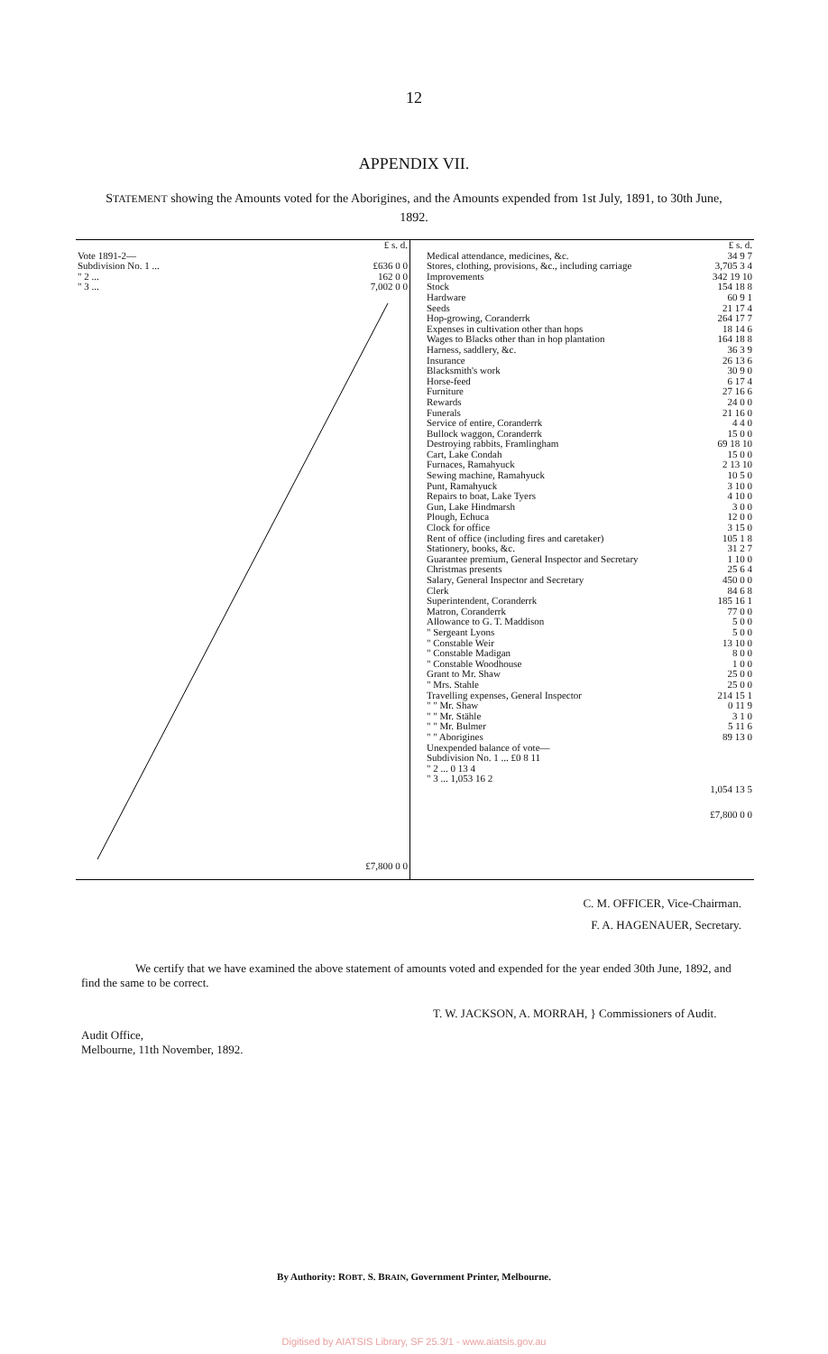12
APPENDIX VII.
STATEMENT showing the Amounts voted for the Aborigines, and the Amounts expended from 1st July, 1891, to 30th June, 1892.
| | £ s. d. |
| --- | --- |
| Vote 1891-2— | |
| Subdivision No. 1 ... | £636 0 0 |
| " 2 ... | 162 0 0 |
| " 3 ... | 7,002 0 0 |
| | £7,800 0 0 |
| | £ s. d. |
| --- | --- |
| Medical attendance, medicines, &c. | 34 9 7 |
| Stores, clothing, provisions, &c., including carriage | 3,705 3 4 |
| Improvements | 342 19 10 |
| Stock | 154 18 8 |
| Hardware | 60 9 1 |
| Seeds | 21 17 4 |
| Hop-growing, Coranderrk | 264 17 7 |
| Expenses in cultivation other than hops | 18 14 6 |
| Wages to Blacks other than in hop plantation | 164 18 8 |
| Harness, saddlery, &c. | 36 3 9 |
| Insurance | 26 13 6 |
| Blacksmith's work | 30 9 0 |
| Horse-feed | 6 17 4 |
| Furniture | 27 16 6 |
| Rewards | 24 0 0 |
| Funerals | 21 16 0 |
| Service of entire, Coranderrk | 4 4 0 |
| Bullock waggon, Coranderrk | 15 0 0 |
| Destroying rabbits, Framlingham | 69 18 10 |
| Cart, Lake Condah | 15 0 0 |
| Furnaces, Ramahyuck | 2 13 10 |
| Sewing machine, Ramahyuck | 10 5 0 |
| Punt, Ramahyuck | 3 10 0 |
| Repairs to boat, Lake Tyers | 4 10 0 |
| Gun, Lake Hindmarsh | 3 0 0 |
| Plough, Echuca | 12 0 0 |
| Clock for office | 3 15 0 |
| Rent of office (including fires and caretaker) | 105 1 8 |
| Stationery, books, &c. | 31 2 7 |
| Guarantee premium, General Inspector and Secretary | 1 10 0 |
| Christmas presents | 25 6 4 |
| Salary, General Inspector and Secretary | 450 0 0 |
| Clerk | 84 6 8 |
| Superintendent, Coranderrk | 185 16 1 |
| Matron, Coranderrk | 77 0 0 |
| Allowance to G. T. Maddison | 5 0 0 |
| " Sergeant Lyons | 5 0 0 |
| " Constable Weir | 13 10 0 |
| " Constable Madigan | 8 0 0 |
| " Constable Woodhouse | 1 0 0 |
| Grant to Mr. Shaw | 25 0 0 |
| " Mrs. Stahle | 25 0 0 |
| Travelling expenses, General Inspector | 214 15 1 |
| " " Mr. Shaw | 0 11 9 |
| " " Mr. Stähle | 3 1 0 |
| " " Mr. Bulmer | 5 11 6 |
| " " Aborigines | 89 13 0 |
| Unexpended balance of vote— | |
| Subdivision No. 1 ... £0 8 11 | |
| " 2 ... 0 13 4 | |
| " 3 ... 1,053 16 2 | |
| | 1,054 13 5 |
| | £7,800 0 0 |
C. M. OFFICER, Vice-Chairman.
F. A. HAGENAUER, Secretary.
We certify that we have examined the above statement of amounts voted and expended for the year ended 30th June, 1892, and find the same to be correct.
T. W. JACKSON, A. MORRAH, } Commissioners of Audit.
Audit Office,
Melbourne, 11th November, 1892.
By Authority: ROBT. S. BRAIN, Government Printer, Melbourne.
Digitised by AIATSIS Library, SF 25.3/1 - www.aiatsis.gov.au